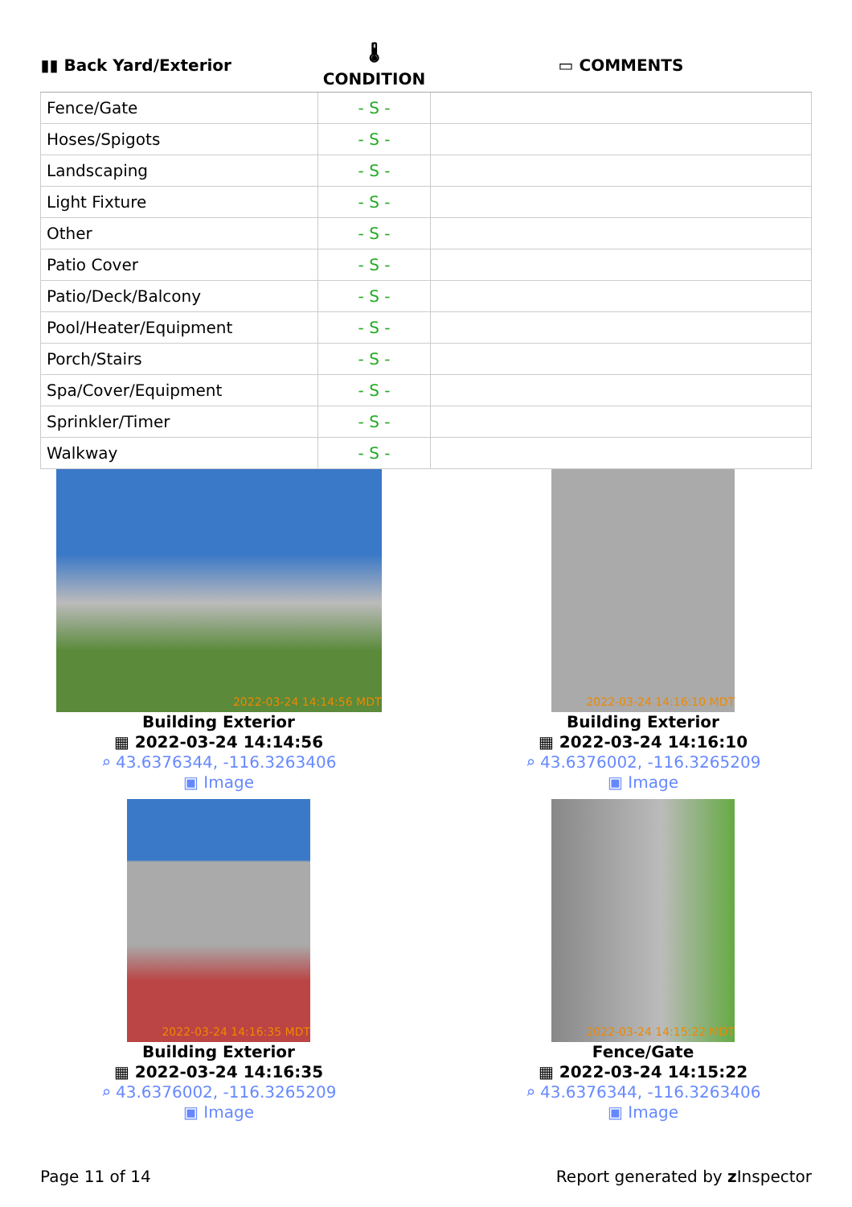| ▮▮ Back Yard/Exterior | 🌡 CONDITION | ▭ COMMENTS |
| --- | --- | --- |
| Fence/Gate | - S - | |
| Hoses/Spigots | - S - | |
| Landscaping | - S - | |
| Light Fixture | - S - | |
| Other | - S - | |
| Patio Cover | - S - | |
| Patio/Deck/Balcony | - S - | |
| Pool/Heater/Equipment | - S - | |
| Porch/Stairs | - S - | |
| Spa/Cover/Equipment | - S - | |
| Sprinkler/Timer | - S - | |
| Walkway | - S - | |
2022-03-24 14:14:56 MDT
Building Exterior
▦ 2022-03-24 14:14:56
⌕ 43.6376344, -116.3263406
▣ Image
2022-03-24 14:16:10 MDT
Building Exterior
▦ 2022-03-24 14:16:10
⌕ 43.6376002, -116.3265209
▣ Image
2022-03-24 14:16:35 MDT
Building Exterior
▦ 2022-03-24 14:16:35
⌕ 43.6376002, -116.3265209
▣ Image
2022-03-24 14:15:22 MDT
Fence/Gate
▦ 2022-03-24 14:15:22
⌕ 43.6376344, -116.3263406
▣ Image
Page 11 of 14
Report generated by z Inspector